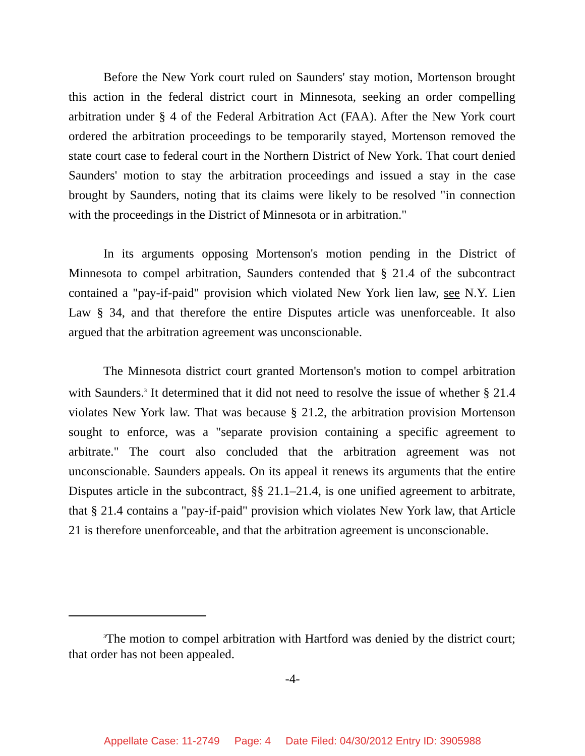Before the New York court ruled on Saunders' stay motion, Mortenson brought this action in the federal district court in Minnesota, seeking an order compelling arbitration under § 4 of the Federal Arbitration Act (FAA). After the New York court ordered the arbitration proceedings to be temporarily stayed, Mortenson removed the state court case to federal court in the Northern District of New York. That court denied Saunders' motion to stay the arbitration proceedings and issued a stay in the case brought by Saunders, noting that its claims were likely to be resolved "in connection with the proceedings in the District of Minnesota or in arbitration."
In its arguments opposing Mortenson's motion pending in the District of Minnesota to compel arbitration, Saunders contended that § 21.4 of the subcontract contained a "pay-if-paid" provision which violated New York lien law, see N.Y. Lien Law § 34, and that therefore the entire Disputes article was unenforceable. It also argued that the arbitration agreement was unconscionable.
The Minnesota district court granted Mortenson's motion to compel arbitration with Saunders.<sup>3</sup> It determined that it did not need to resolve the issue of whether § 21.4 violates New York law. That was because § 21.2, the arbitration provision Mortenson sought to enforce, was a "separate provision containing a specific agreement to arbitrate." The court also concluded that the arbitration agreement was not unconscionable. Saunders appeals. On its appeal it renews its arguments that the entire Disputes article in the subcontract, §§ 21.1–21.4, is one unified agreement to arbitrate, that § 21.4 contains a "pay-if-paid" provision which violates New York law, that Article 21 is therefore unenforceable, and that the arbitration agreement is unconscionable.
<sup>3</sup> The motion to compel arbitration with Hartford was denied by the district court; that order has not been appealed.
-4-
Appellate Case: 11-2749 Page: 4 Date Filed: 04/30/2012 Entry ID: 3905988